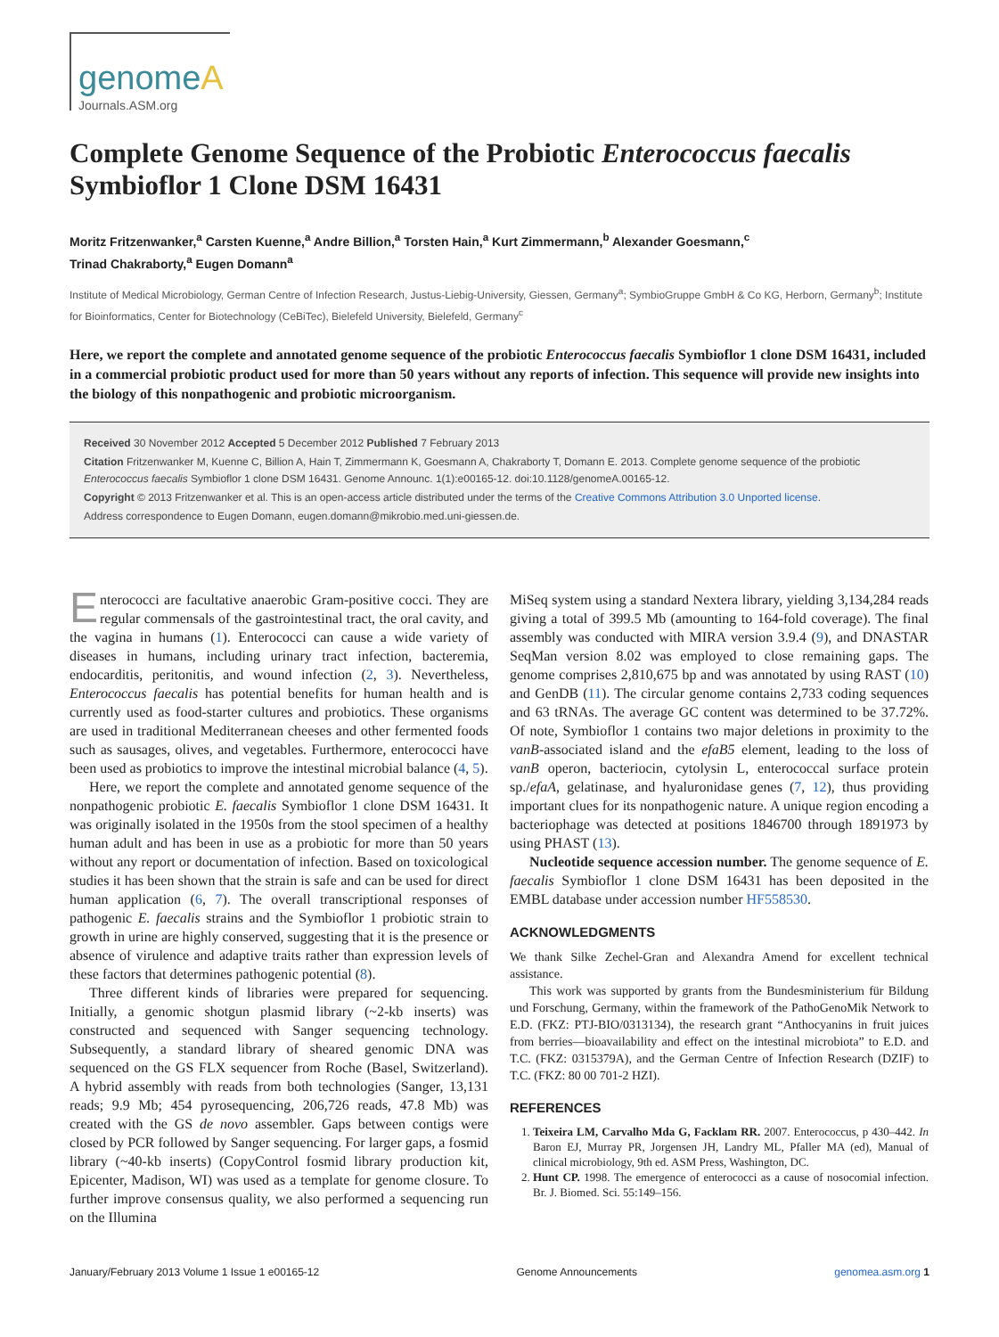genome A
Journals.ASM.org
Complete Genome Sequence of the Probiotic Enterococcus faecalis Symbioflor 1 Clone DSM 16431
Moritz Fritzenwanker,<sup>a</sup> Carsten Kuenne,<sup>a</sup> Andre Billion,<sup>a</sup> Torsten Hain,<sup>a</sup> Kurt Zimmermann,<sup>b</sup> Alexander Goesmann,<sup>c</sup>
Trinad Chakraborty,<sup>a</sup> Eugen Domann<sup>a</sup>
Institute of Medical Microbiology, German Centre of Infection Research, Justus-Liebig-University, Giessen, Germany<sup>a</sup>; SymbioGruppe GmbH & Co KG, Herborn, Germany<sup>b</sup>; Institute for Bioinformatics, Center for Biotechnology (CeBiTec), Bielefeld University, Bielefeld, Germany<sup>c</sup>
Here, we report the complete and annotated genome sequence of the probiotic Enterococcus faecalis Symbioflor 1 clone DSM 16431, included in a commercial probiotic product used for more than 50 years without any reports of infection. This sequence will provide new insights into the biology of this nonpathogenic and probiotic microorganism.
Received 30 November 2012 Accepted 5 December 2012 Published 7 February 2013
Citation Fritzenwanker M, Kuenne C, Billion A, Hain T, Zimmermann K, Goesmann A, Chakraborty T, Domann E. 2013. Complete genome sequence of the probiotic Enterococcus faecalis Symbioflor 1 clone DSM 16431. Genome Announc. 1(1):e00165-12. doi:10.1128/genomeA.00165-12.
Copyright © 2013 Fritzenwanker et al. This is an open-access article distributed under the terms of the Creative Commons Attribution 3.0 Unported license.
Address correspondence to Eugen Domann, eugen.domann@mikrobio.med.uni-giessen.de.
Enterococci are facultative anaerobic Gram-positive cocci. They are regular commensals of the gastrointestinal tract, the oral cavity, and the vagina in humans (1). Enterococci can cause a wide variety of diseases in humans, including urinary tract infection, bacteremia, endocarditis, peritonitis, and wound infection (2, 3). Nevertheless, Enterococcus faecalis has potential benefits for human health and is currently used as food-starter cultures and probiotics. These organisms are used in traditional Mediterranean cheeses and other fermented foods such as sausages, olives, and vegetables. Furthermore, enterococci have been used as probiotics to improve the intestinal microbial balance (4, 5).
Here, we report the complete and annotated genome sequence of the nonpathogenic probiotic E. faecalis Symbioflor 1 clone DSM 16431. It was originally isolated in the 1950s from the stool specimen of a healthy human adult and has been in use as a probiotic for more than 50 years without any report or documentation of infection. Based on toxicological studies it has been shown that the strain is safe and can be used for direct human application (6, 7). The overall transcriptional responses of pathogenic E. faecalis strains and the Symbioflor 1 probiotic strain to growth in urine are highly conserved, suggesting that it is the presence or absence of virulence and adaptive traits rather than expression levels of these factors that determines pathogenic potential (8).
Three different kinds of libraries were prepared for sequencing. Initially, a genomic shotgun plasmid library (~2-kb inserts) was constructed and sequenced with Sanger sequencing technology. Subsequently, a standard library of sheared genomic DNA was sequenced on the GS FLX sequencer from Roche (Basel, Switzerland). A hybrid assembly with reads from both technologies (Sanger, 13,131 reads; 9.9 Mb; 454 pyrosequencing, 206,726 reads, 47.8 Mb) was created with the GS de novo assembler. Gaps between contigs were closed by PCR followed by Sanger sequencing. For larger gaps, a fosmid library (~40-kb inserts) (CopyControl fosmid library production kit, Epicenter, Madison, WI) was used as a template for genome closure. To further improve consensus quality, we also performed a sequencing run on the Illumina
MiSeq system using a standard Nextera library, yielding 3,134,284 reads giving a total of 399.5 Mb (amounting to 164-fold coverage). The final assembly was conducted with MIRA version 3.9.4 (9), and DNASTAR SeqMan version 8.02 was employed to close remaining gaps. The genome comprises 2,810,675 bp and was annotated by using RAST (10) and GenDB (11). The circular genome contains 2,733 coding sequences and 63 tRNAs. The average GC content was determined to be 37.72%. Of note, Symbioflor 1 contains two major deletions in proximity to the vanB-associated island and the efaB5 element, leading to the loss of vanB operon, bacteriocin, cytolysin L, enterococcal surface protein sp./efaA, gelatinase, and hyaluronidase genes (7, 12), thus providing important clues for its nonpathogenic nature. A unique region encoding a bacteriophage was detected at positions 1846700 through 1891973 by using PHAST (13).
Nucleotide sequence accession number. The genome sequence of E. faecalis Symbioflor 1 clone DSM 16431 has been deposited in the EMBL database under accession number HF558530.
ACKNOWLEDGMENTS
We thank Silke Zechel-Gran and Alexandra Amend for excellent technical assistance.
This work was supported by grants from the Bundesministerium für Bildung und Forschung, Germany, within the framework of the PathoGenoMik Network to E.D. (FKZ: PTJ-BIO/0313134), the research grant “Anthocyanins in fruit juices from berries—bioavailability and effect on the intestinal microbiota” to E.D. and T.C. (FKZ: 0315379A), and the German Centre of Infection Research (DZIF) to T.C. (FKZ: 80 00 701-2 HZI).
REFERENCES
1. Teixeira LM, Carvalho Mda G, Facklam RR. 2007. Enterococcus, p 430–442. In Baron EJ, Murray PR, Jorgensen JH, Landry ML, Pfaller MA (ed), Manual of clinical microbiology, 9th ed. ASM Press, Washington, DC.
2. Hunt CP. 1998. The emergence of enterococci as a cause of nosocomial infection. Br. J. Biomed. Sci. 55:149–156.
January/February 2013 Volume 1 Issue 1 e00165-12 Genome Announcements genomea.asm.org 1